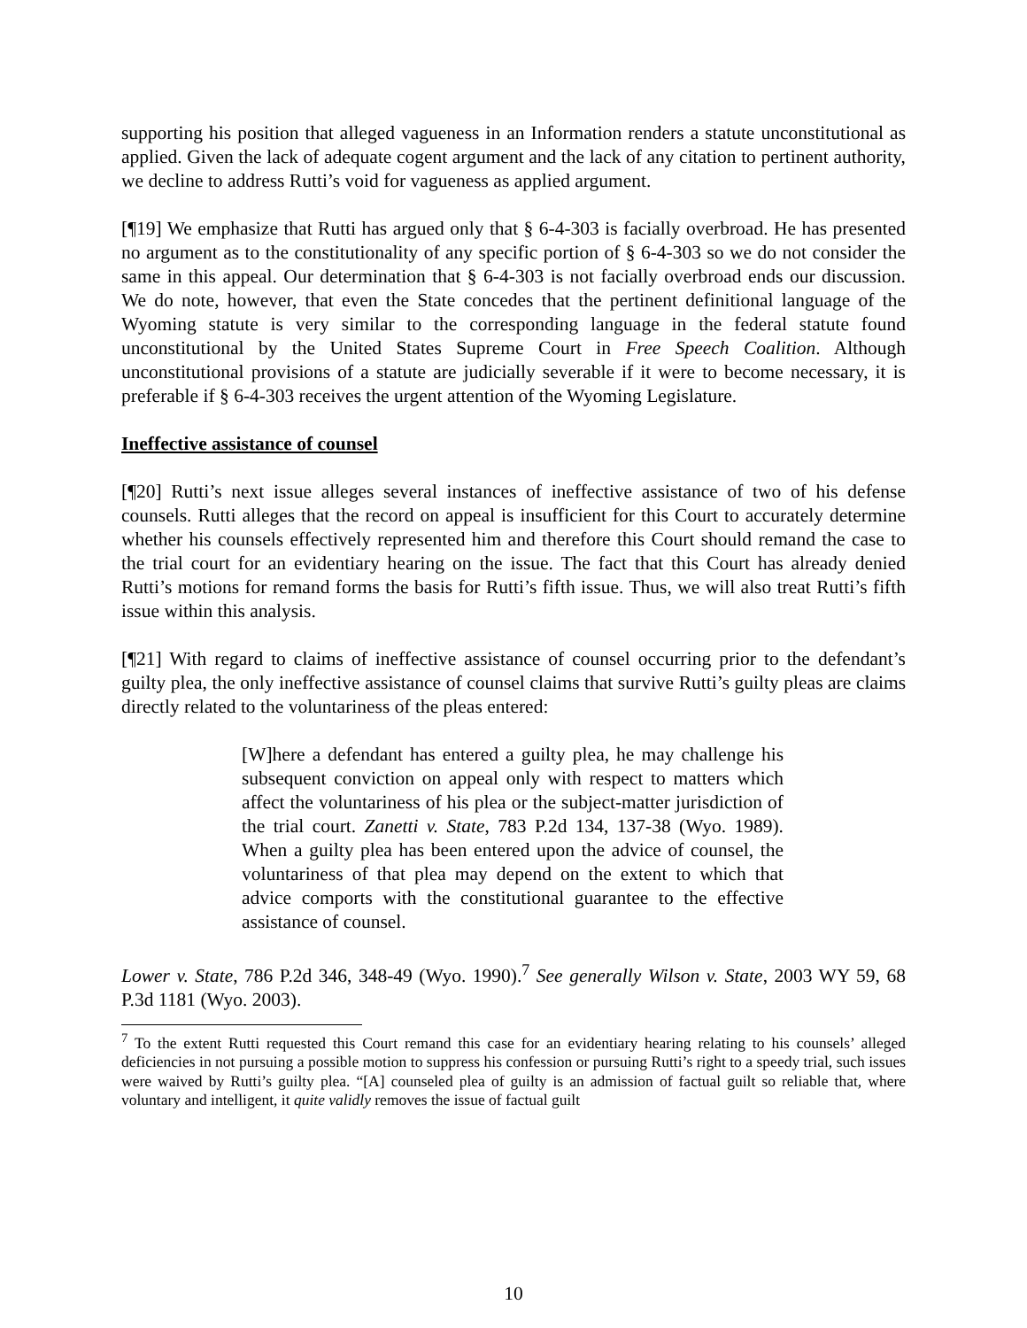supporting his position that alleged vagueness in an Information renders a statute unconstitutional as applied. Given the lack of adequate cogent argument and the lack of any citation to pertinent authority, we decline to address Rutti’s void for vagueness as applied argument.
[¶19] We emphasize that Rutti has argued only that § 6-4-303 is facially overbroad. He has presented no argument as to the constitutionality of any specific portion of § 6-4-303 so we do not consider the same in this appeal. Our determination that § 6-4-303 is not facially overbroad ends our discussion. We do note, however, that even the State concedes that the pertinent definitional language of the Wyoming statute is very similar to the corresponding language in the federal statute found unconstitutional by the United States Supreme Court in Free Speech Coalition. Although unconstitutional provisions of a statute are judicially severable if it were to become necessary, it is preferable if § 6-4-303 receives the urgent attention of the Wyoming Legislature.
Ineffective assistance of counsel
[¶20] Rutti’s next issue alleges several instances of ineffective assistance of two of his defense counsels. Rutti alleges that the record on appeal is insufficient for this Court to accurately determine whether his counsels effectively represented him and therefore this Court should remand the case to the trial court for an evidentiary hearing on the issue. The fact that this Court has already denied Rutti’s motions for remand forms the basis for Rutti’s fifth issue. Thus, we will also treat Rutti’s fifth issue within this analysis.
[¶21] With regard to claims of ineffective assistance of counsel occurring prior to the defendant’s guilty plea, the only ineffective assistance of counsel claims that survive Rutti’s guilty pleas are claims directly related to the voluntariness of the pleas entered:
[W]here a defendant has entered a guilty plea, he may challenge his subsequent conviction on appeal only with respect to matters which affect the voluntariness of his plea or the subject-matter jurisdiction of the trial court. Zanetti v. State, 783 P.2d 134, 137-38 (Wyo. 1989). When a guilty plea has been entered upon the advice of counsel, the voluntariness of that plea may depend on the extent to which that advice comports with the constitutional guarantee to the effective assistance of counsel.
Lower v. State, 786 P.2d 346, 348-49 (Wyo. 1990).<sup>7</sup> See generally Wilson v. State, 2003 WY 59, 68 P.3d 1181 (Wyo. 2003).
<sup>7</sup> To the extent Rutti requested this Court remand this case for an evidentiary hearing relating to his counsels’ alleged deficiencies in not pursuing a possible motion to suppress his confession or pursuing Rutti’s right to a speedy trial, such issues were waived by Rutti’s guilty plea. “[A] counseled plea of guilty is an admission of factual guilt so reliable that, where voluntary and intelligent, it quite validly removes the issue of factual guilt
10